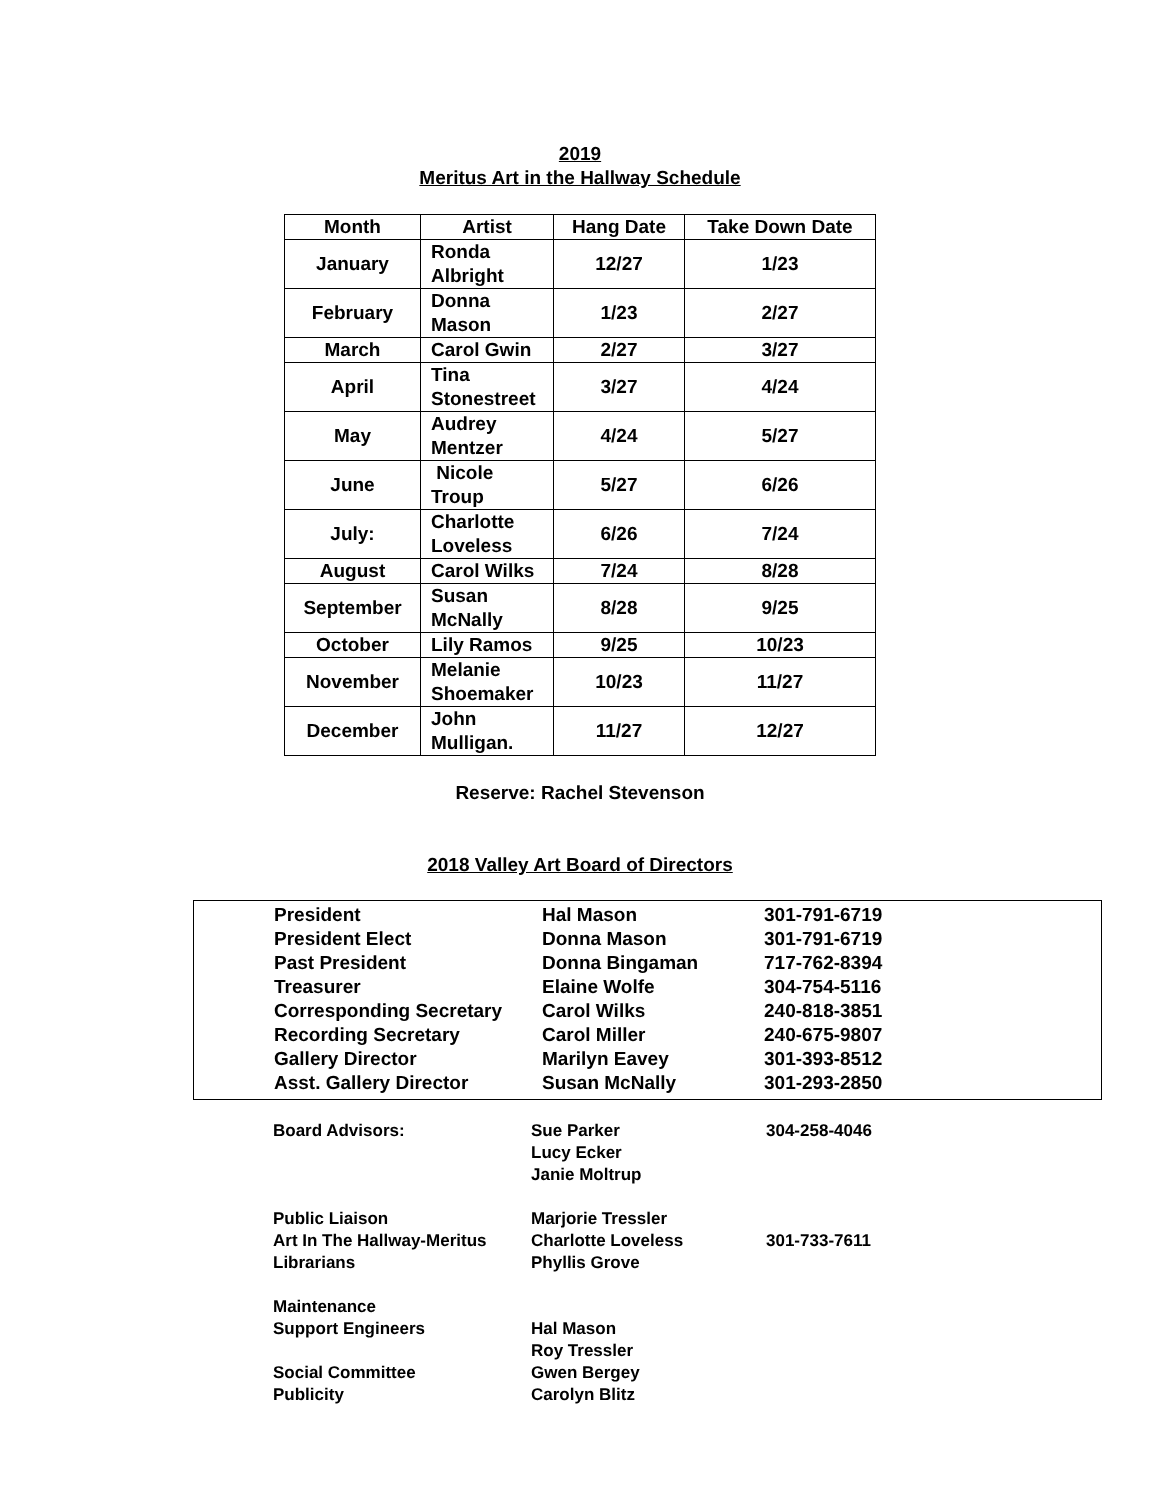2019
Meritus Art in the Hallway Schedule
| Month | Artist | Hang Date | Take Down Date |
| --- | --- | --- | --- |
| January | Ronda Albright | 12/27 | 1/23 |
| February | Donna Mason | 1/23 | 2/27 |
| March | Carol Gwin | 2/27 | 3/27 |
| April | Tina Stonestreet | 3/27 | 4/24 |
| May | Audrey Mentzer | 4/24 | 5/27 |
| June | Nicole Troup | 5/27 | 6/26 |
| July: | Charlotte Loveless | 6/26 | 7/24 |
| August | Carol Wilks | 7/24 | 8/28 |
| September | Susan McNally | 8/28 | 9/25 |
| October | Lily Ramos | 9/25 | 10/23 |
| November | Melanie Shoemaker | 10/23 | 11/27 |
| December | John Mulligan. | 11/27 | 12/27 |
Reserve: Rachel Stevenson
2018 Valley Art Board of Directors
| President | Hal Mason | 301-791-6719 |
| President Elect | Donna Mason | 301-791-6719 |
| Past President | Donna Bingaman | 717-762-8394 |
| Treasurer | Elaine Wolfe | 304-754-5116 |
| Corresponding Secretary | Carol Wilks | 240-818-3851 |
| Recording Secretary | Carol Miller | 240-675-9807 |
| Gallery Director | Marilyn Eavey | 301-393-8512 |
| Asst. Gallery Director | Susan McNally | 301-293-2850 |
| Board Advisors: | Sue Parker Lucy Ecker Janie Moltrup | 304-258-4046 |
| Public Liaison Art In The Hallway-Meritus Librarians | Marjorie Tressler Charlotte Loveless Phyllis Grove | 301-733-7611 |
| Maintenance Support Engineers Social Committee Publicity | Hal Mason Roy Tressler Gwen Bergey Carolyn Blitz | |